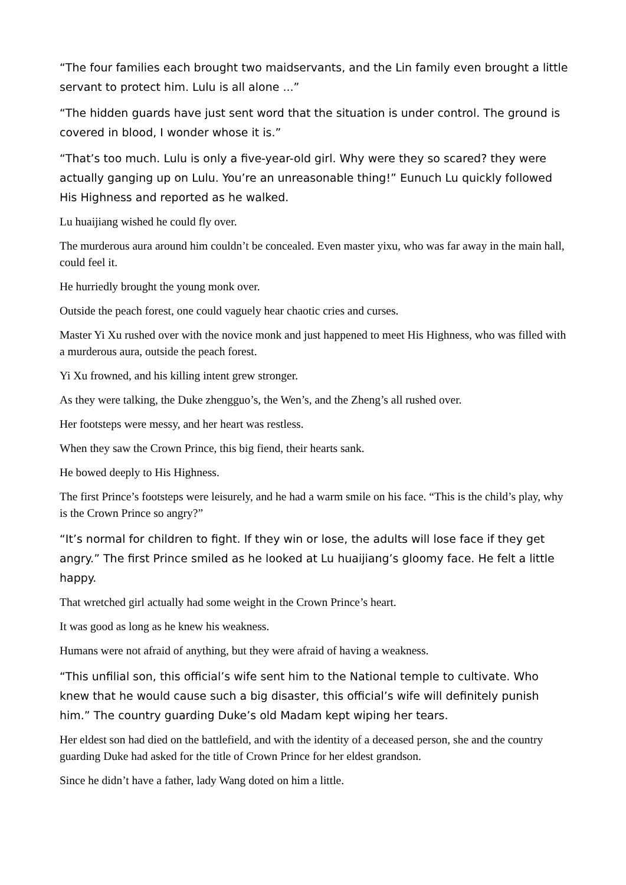“The four families each brought two maidservants, and the Lin family even brought a little servant to protect him. Lulu is all alone ...”
“The hidden guards have just sent word that the situation is under control. The ground is covered in blood, I wonder whose it is.”
“That’s too much. Lulu is only a five-year-old girl. Why were they so scared? they were actually ganging up on Lulu. You’re an unreasonable thing!” Eunuch Lu quickly followed His Highness and reported as he walked.
Lu huaijiang wished he could fly over.
The murderous aura around him couldn’t be concealed. Even master yixu, who was far away in the main hall, could feel it.
He hurriedly brought the young monk over.
Outside the peach forest, one could vaguely hear chaotic cries and curses.
Master Yi Xu rushed over with the novice monk and just happened to meet His Highness, who was filled with a murderous aura, outside the peach forest.
Yi Xu frowned, and his killing intent grew stronger.
As they were talking, the Duke zhengguo’s, the Wen’s, and the Zheng’s all rushed over.
Her footsteps were messy, and her heart was restless.
When they saw the Crown Prince, this big fiend, their hearts sank.
He bowed deeply to His Highness.
The first Prince’s footsteps were leisurely, and he had a warm smile on his face. “This is the child’s play, why is the Crown Prince so angry?”
“It’s normal for children to fight. If they win or lose, the adults will lose face if they get angry.” The first Prince smiled as he looked at Lu huaijiang’s gloomy face. He felt a little happy.
That wretched girl actually had some weight in the Crown Prince’s heart.
It was good as long as he knew his weakness.
Humans were not afraid of anything, but they were afraid of having a weakness.
“This unfilial son, this official’s wife sent him to the National temple to cultivate. Who knew that he would cause such a big disaster, this official’s wife will definitely punish him.” The country guarding Duke’s old Madam kept wiping her tears.
Her eldest son had died on the battlefield, and with the identity of a deceased person, she and the country guarding Duke had asked for the title of Crown Prince for her eldest grandson.
Since he didn’t have a father, lady Wang doted on him a little.